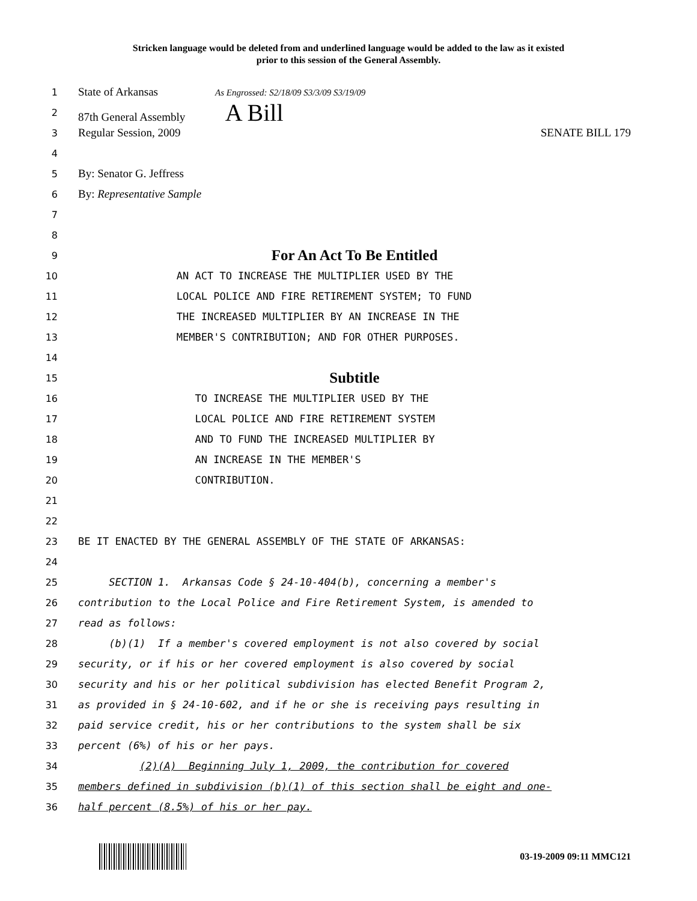Stricken language would be deleted from and underlined language would be added to the law as it existed
prior to this session of the General Assembly.
1
State of Arkansas As Engrossed: S2/18/09 S3/3/09 S3/19/09
2
87th General Assembly A Bill
3
Regular Session, 2009 SENATE BILL 179
4
5
By: Senator G. Jeffress
6
By: Representative Sample
7
8
9
For An Act To Be Entitled
10
AN ACT TO INCREASE THE MULTIPLIER USED BY THE
11
LOCAL POLICE AND FIRE RETIREMENT SYSTEM; TO FUND
12
THE INCREASED MULTIPLIER BY AN INCREASE IN THE
13
MEMBER'S CONTRIBUTION; AND FOR OTHER PURPOSES.
14
15
Subtitle
16
TO INCREASE THE MULTIPLIER USED BY THE
17
LOCAL POLICE AND FIRE RETIREMENT SYSTEM
18
AND TO FUND THE INCREASED MULTIPLIER BY
19
AN INCREASE IN THE MEMBER'S
20
CONTRIBUTION.
21
22
23
BE IT ENACTED BY THE GENERAL ASSEMBLY OF THE STATE OF ARKANSAS:
24
25
SECTION 1. Arkansas Code § 24-10-404(b), concerning a member's
26
contribution to the Local Police and Fire Retirement System, is amended to
27
read as follows:
28
(b)(1) If a member's covered employment is not also covered by social
29
security, or if his or her covered employment is also covered by social
30
security and his or her political subdivision has elected Benefit Program 2,
31
as provided in § 24-10-602, and if he or she is receiving pays resulting in
32
paid service credit, his or her contributions to the system shall be six
33
percent (6%) of his or her pays.
34
(2)(A) Beginning July 1, 2009, the contribution for covered
35
members defined in subdivision (b)(1) of this section shall be eight and one-
36
half percent (8.5%) of his or her pay.
03-19-2009 09:11 MMC121